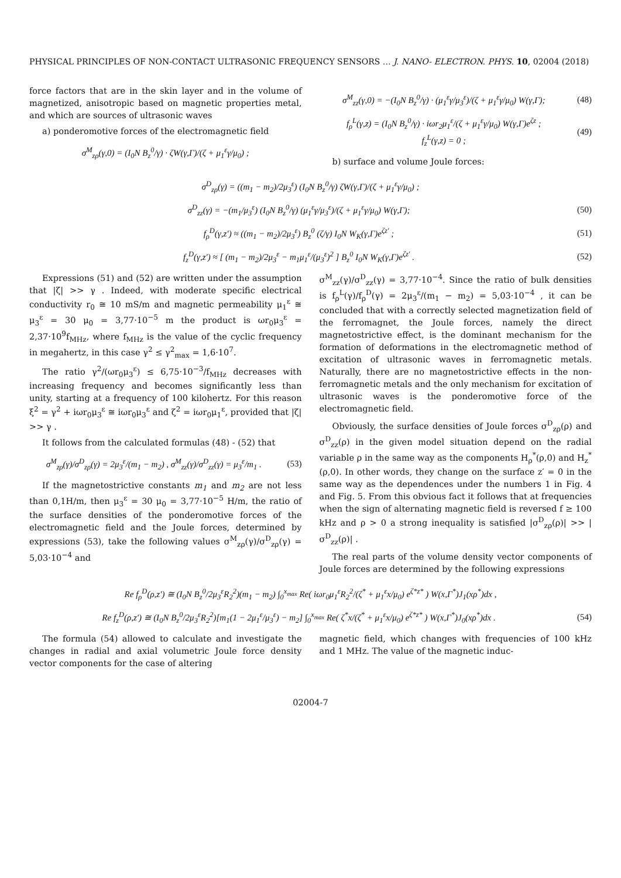PHYSICAL PRINCIPLES OF NON-CONTACT ULTRASONIC FREQUENCY SENSORS … J. NANO- ELECTRON. PHYS. 10, 02004 (2018)
force factors that are in the skin layer and in the volume of magnetized, anisotropic based on magnetic properties metal, and which are sources of ultrasonic waves
a) ponderomotive forces of the electromagnetic field
σ<sup>M</sup><sub>zρ</sub>(γ,0) = (I<sub>0</sub>N B<sub>z</sub><sup>0</sup>/γ) · ζW(γ,Γ)/(ζ + μ<sub>1</sub><sup>ε</sup>γ/μ<sub>0</sub>) ;
σ<sup>M</sup><sub>zz</sub>(γ,0) = −(I<sub>0</sub>N B<sub>z</sub><sup>0</sup>/γ) · (μ<sub>1</sub><sup>ε</sup>γ/μ<sub>3</sub><sup>ε</sup>)/(ζ + μ<sub>1</sub><sup>ε</sup>γ/μ<sub>0</sub>) W(γ,Γ); (48)
f<sub>ρ</sub><sup>L</sup>(γ,z) = (I<sub>0</sub>N B<sub>z</sub><sup>0</sup>/γ) · iωr<sub>2</sub>μ<sub>1</sub><sup>ε</sup>/(ζ + μ<sub>1</sub><sup>ε</sup>γ/μ<sub>0</sub>) W(γ,Γ)e<sup>ζz</sup> ;
f<sub>z</sub><sup>L</sup>(γ,z) = 0 ; (49)
b) surface and volume Joule forces:
σ<sup>D</sup><sub>zρ</sub>(γ) = ((m<sub>1</sub> − m<sub>2</sub>)/2μ<sub>3</sub><sup>ε</sup>) (I<sub>0</sub>N B<sub>z</sub><sup>0</sup>/γ) ζW(γ,Γ)/(ζ + μ<sub>1</sub><sup>ε</sup>γ/μ<sub>0</sub>) ;
σ<sup>D</sup><sub>zz</sub>(γ) = −(m<sub>1</sub>/μ<sub>3</sub><sup>ε</sup>) (I<sub>0</sub>N B<sub>z</sub><sup>0</sup>/γ) (μ<sub>1</sub><sup>ε</sup>γ/μ<sub>3</sub><sup>ε</sup>)/(ζ + μ<sub>1</sub><sup>ε</sup>γ/μ<sub>0</sub>) W(γ,Γ); (50)
f<sub>ρ</sub><sup>D</sup>(γ,z′) ≈ ((m<sub>1</sub> − m<sub>2</sub>)/2μ<sub>3</sub><sup>ε</sup>) B<sub>z</sub><sup>0</sup> (ζ/γ) I<sub>0</sub>N W<sub>K</sub>(γ,Γ)e<sup>ζz′</sup> ; (51)
f<sub>z</sub><sup>D</sup>(γ,z′) ≈ [ (m<sub>1</sub> − m<sub>2</sub>)/2μ<sub>3</sub><sup>ε</sup> − m<sub>1</sub>μ<sub>1</sub><sup>ε</sup>/(μ<sub>3</sub><sup>ε</sup>)<sup>2</sup> ] B<sub>z</sub><sup>0</sup> I<sub>0</sub>N W<sub>K</sub>(γ,Γ)e<sup>ζz′</sup> . (52)
Expressions (51) and (52) are written under the assumption that |ζ| >> γ . Indeed, with moderate specific electrical conductivity r<sub>0</sub> ≅ 10 mS/m and magnetic permeability μ<sub>1</sub><sup>ε</sup> ≅ μ<sub>3</sub><sup>ε</sup> = 30 μ<sub>0</sub> = 3,77·10<sup>−5</sup> m the product is ωr<sub>0</sub>μ<sub>3</sub><sup>ε</sup> = 2,37·10<sup>9</sup>f<sub>MHz</sub>, where f<sub>MHz</sub> is the value of the cyclic frequency in megahertz, in this case γ<sup>2</sup> ≤ γ<sup>2</sup><sub>max</sub> = 1,6·10<sup>7</sup>.
The ratio γ<sup>2</sup>/(ωr<sub>0</sub>μ<sub>3</sub><sup>ε</sup>) ≤ 6,75·10<sup>−3</sup>/f<sub>MHz</sub> decreases with increasing frequency and becomes significantly less than unity, starting at a frequency of 100 kilohertz. For this reason ξ<sup>2</sup> = γ<sup>2</sup> + iωr<sub>0</sub>μ<sub>3</sub><sup>ε</sup> ≅ iωr<sub>0</sub>μ<sub>3</sub><sup>ε</sup> and ζ<sup>2</sup> = iωr<sub>0</sub>μ<sub>1</sub><sup>ε</sup>, provided that |ζ| >> γ .
It follows from the calculated formulas (48) - (52) that
σ<sup>M</sup><sub>zρ</sub>(γ)/σ<sup>D</sup><sub>zρ</sub>(γ) = 2μ<sub>3</sub><sup>ε</sup>/(m<sub>1</sub> − m<sub>2</sub>) , σ<sup>M</sup><sub>zz</sub>(γ)/σ<sup>D</sup><sub>zz</sub>(γ) = μ<sub>3</sub><sup>ε</sup>/m<sub>1</sub> . (53)
If the magnetostrictive constants m<sub>1</sub> and m<sub>2</sub> are not less than 0,1H/m, then μ<sub>3</sub><sup>ε</sup> = 30 μ<sub>0</sub> = 3,77·10<sup>−5</sup> H/m, the ratio of the surface densities of the ponderomotive forces of the electromagnetic field and the Joule forces, determined by expressions (53), take the following values σ<sup>M</sup><sub>zρ</sub>(γ)/σ<sup>D</sup><sub>zρ</sub>(γ) = 5,03·10<sup>−4</sup> and
σ<sup>M</sup><sub>zz</sub>(γ)/σ<sup>D</sup><sub>zz</sub>(γ) = 3,77·10<sup>−4</sup>. Since the ratio of bulk densities is f<sub>ρ</sub><sup>L</sup>(γ)/f<sub>ρ</sub><sup>D</sup>(γ) = 2μ<sub>3</sub><sup>ε</sup>/(m<sub>1</sub> − m<sub>2</sub>) = 5,03·10<sup>−4</sup> , it can be concluded that with a correctly selected magnetization field of the ferromagnet, the Joule forces, namely the direct magnetostrictive effect, is the dominant mechanism for the formation of deformations in the electromagnetic method of excitation of ultrasonic waves in ferromagnetic metals. Naturally, there are no magnetostrictive effects in the non-ferromagnetic metals and the only mechanism for excitation of ultrasonic waves is the ponderomotive force of the electromagnetic field.
Obviously, the surface densities of Joule forces σ<sup>D</sup><sub>zρ</sub>(ρ) and σ<sup>D</sup><sub>zz</sub>(ρ) in the given model situation depend on the radial variable ρ in the same way as the components H<sub>ρ</sub><sup>*</sup>(ρ,0) and H<sub>z</sub><sup>*</sup>(ρ,0). In other words, they change on the surface z′ = 0 in the same way as the dependences under the numbers 1 in Fig. 4 and Fig. 5. From this obvious fact it follows that at frequencies when the sign of alternating magnetic field is reversed f ≥ 100 kHz and ρ > 0 a strong inequality is satisfied |σ<sup>D</sup><sub>zρ</sub>(ρ)| >> |σ<sup>D</sup><sub>zz</sub>(ρ)| .
The real parts of the volume density vector components of Joule forces are determined by the following expressions
Re f<sub>ρ</sub><sup>D</sup>(ρ,z′) ≅ (I<sub>0</sub>N B<sub>z</sub><sup>0</sup>/2μ<sub>3</sub><sup>ε</sup>R<sub>2</sub><sup>2</sup>)(m<sub>1</sub> − m<sub>2</sub>) ∫<sub>0</sub><sup>x<sub>max</sub></sup> Re( iωr<sub>0</sub>μ<sub>1</sub><sup>ε</sup>R<sub>2</sub><sup>2</sup>/(ζ<sup>*</sup> + μ<sub>1</sub><sup>ε</sup>x/μ<sub>0</sub>) e<sup>ζ*z*</sup> ) W(x,Γ<sup>*</sup>)J<sub>1</sub>(xρ<sup>*</sup>)dx ,
Re f<sub>z</sub><sup>D</sup>(ρ,z′) ≅ (I<sub>0</sub>N B<sub>z</sub><sup>0</sup>/2μ<sub>3</sub><sup>ε</sup>R<sub>2</sub><sup>2</sup>)[m<sub>1</sub>(1 − 2μ<sub>1</sub><sup>ε</sup>/μ<sub>3</sub><sup>ε</sup>) − m<sub>2</sub>] ∫<sub>0</sub><sup>x<sub>max</sub></sup> Re( ζ<sup>*</sup>x/(ζ<sup>*</sup> + μ<sub>1</sub><sup>ε</sup>x/μ<sub>0</sub>) e<sup>ζ*z*</sup> ) W(x,Γ<sup>*</sup>)J<sub>0</sub>(xρ<sup>*</sup>)dx . (54)
The formula (54) allowed to calculate and investigate the changes in radial and axial volumetric Joule force density vector components for the case of altering
magnetic field, which changes with frequencies of 100 kHz and 1 MHz. The value of the magnetic induc-
02004-7